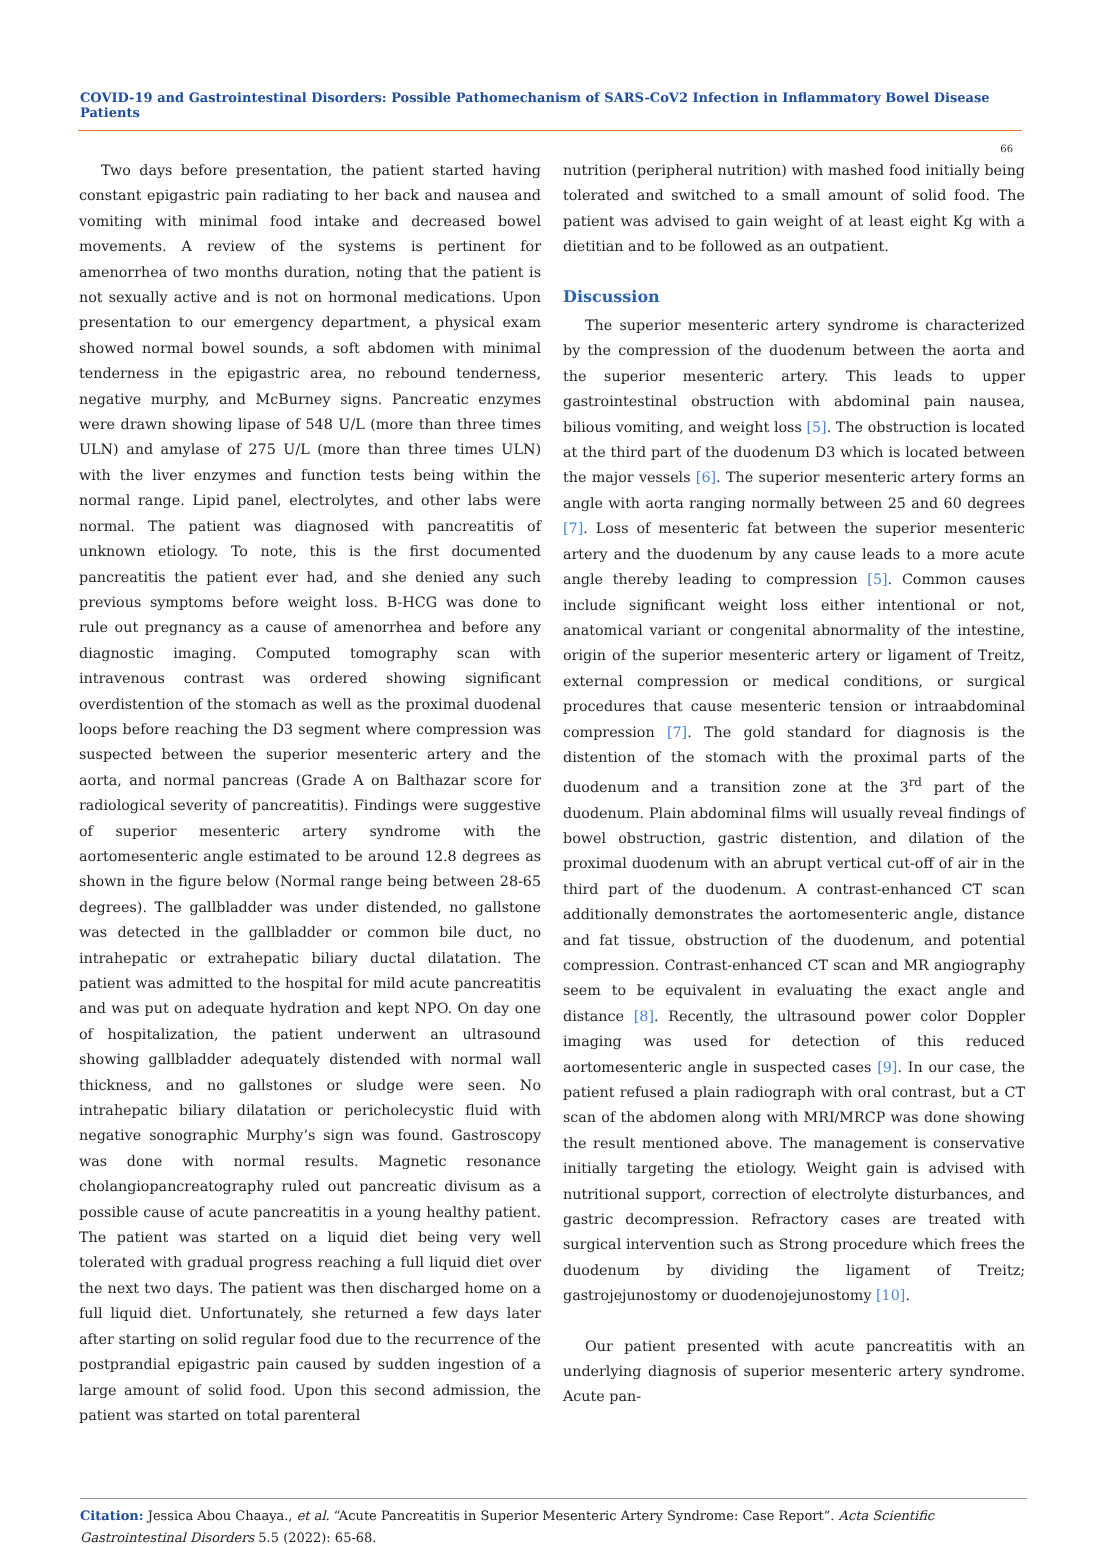COVID-19 and Gastrointestinal Disorders: Possible Pathomechanism of SARS-CoV2 Infection in Inflammatory Bowel Disease Patients
66
Two days before presentation, the patient started having constant epigastric pain radiating to her back and nausea and vomiting with minimal food intake and decreased bowel movements. A review of the systems is pertinent for amenorrhea of two months duration, noting that the patient is not sexually active and is not on hormonal medications. Upon presentation to our emergency department, a physical exam showed normal bowel sounds, a soft abdomen with minimal tenderness in the epigastric area, no rebound tenderness, negative murphy, and McBurney signs. Pancreatic enzymes were drawn showing lipase of 548 U/L (more than three times ULN) and amylase of 275 U/L (more than three times ULN) with the liver enzymes and function tests being within the normal range. Lipid panel, electrolytes, and other labs were normal. The patient was diagnosed with pancreatitis of unknown etiology. To note, this is the first documented pancreatitis the patient ever had, and she denied any such previous symptoms before weight loss. B-HCG was done to rule out pregnancy as a cause of amenorrhea and before any diagnostic imaging. Computed tomography scan with intravenous contrast was ordered showing significant overdistention of the stomach as well as the proximal duodenal loops before reaching the D3 segment where compression was suspected between the superior mesenteric artery and the aorta, and normal pancreas (Grade A on Balthazar score for radiological severity of pancreatitis). Findings were suggestive of superior mesenteric artery syndrome with the aortomesenteric angle estimated to be around 12.8 degrees as shown in the figure below (Normal range being between 28-65 degrees). The gallbladder was under distended, no gallstone was detected in the gallbladder or common bile duct, no intrahepatic or extrahepatic biliary ductal dilatation. The patient was admitted to the hospital for mild acute pancreatitis and was put on adequate hydration and kept NPO. On day one of hospitalization, the patient underwent an ultrasound showing gallbladder adequately distended with normal wall thickness, and no gallstones or sludge were seen. No intrahepatic biliary dilatation or pericholecystic fluid with negative sonographic Murphy’s sign was found. Gastroscopy was done with normal results. Magnetic resonance cholangiopancreatography ruled out pancreatic divisum as a possible cause of acute pancreatitis in a young healthy patient. The patient was started on a liquid diet being very well tolerated with gradual progress reaching a full liquid diet over the next two days. The patient was then discharged home on a full liquid diet. Unfortunately, she returned a few days later after starting on solid regular food due to the recurrence of the postprandial epigastric pain caused by sudden ingestion of a large amount of solid food. Upon this second admission, the patient was started on total parenteral
nutrition (peripheral nutrition) with mashed food initially being tolerated and switched to a small amount of solid food. The patient was advised to gain weight of at least eight Kg with a dietitian and to be followed as an outpatient.
Discussion
The superior mesenteric artery syndrome is characterized by the compression of the duodenum between the aorta and the superior mesenteric artery. This leads to upper gastrointestinal obstruction with abdominal pain nausea, bilious vomiting, and weight loss [5]. The obstruction is located at the third part of the duodenum D3 which is located between the major vessels [6]. The superior mesenteric artery forms an angle with aorta ranging normally between 25 and 60 degrees [7]. Loss of mesenteric fat between the superior mesenteric artery and the duodenum by any cause leads to a more acute angle thereby leading to compression [5]. Common causes include significant weight loss either intentional or not, anatomical variant or congenital abnormality of the intestine, origin of the superior mesenteric artery or ligament of Treitz, external compression or medical conditions, or surgical procedures that cause mesenteric tension or intraabdominal compression [7]. The gold standard for diagnosis is the distention of the stomach with the proximal parts of the duodenum and a transition zone at the 3<sup>rd</sup> part of the duodenum. Plain abdominal films will usually reveal findings of bowel obstruction, gastric distention, and dilation of the proximal duodenum with an abrupt vertical cut-off of air in the third part of the duodenum. A contrast-enhanced CT scan additionally demonstrates the aortomesenteric angle, distance and fat tissue, obstruction of the duodenum, and potential compression. Contrast-enhanced CT scan and MR angiography seem to be equivalent in evaluating the exact angle and distance [8]. Recently, the ultrasound power color Doppler imaging was used for detection of this reduced aortomesenteric angle in suspected cases [9]. In our case, the patient refused a plain radiograph with oral contrast, but a CT scan of the abdomen along with MRI/MRCP was done showing the result mentioned above. The management is conservative initially targeting the etiology. Weight gain is advised with nutritional support, correction of electrolyte disturbances, and gastric decompression. Refractory cases are treated with surgical intervention such as Strong procedure which frees the duodenum by dividing the ligament of Treitz; gastrojejunostomy or duodenojejunostomy [10].
Our patient presented with acute pancreatitis with an underlying diagnosis of superior mesenteric artery syndrome. Acute pan-
Citation: Jessica Abou Chaaya., et al. “Acute Pancreatitis in Superior Mesenteric Artery Syndrome: Case Report”. Acta Scientific Gastrointestinal Disorders 5.5 (2022): 65-68.